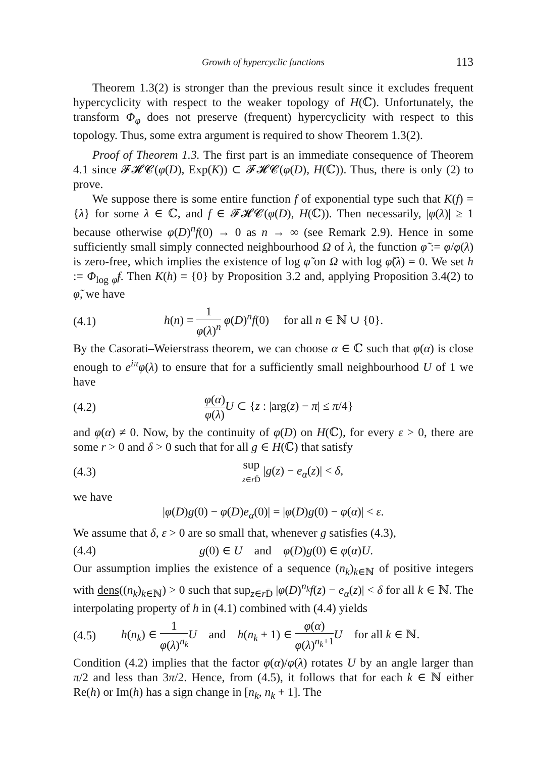Growth of hypercyclic functions 113
Theorem 1.3(2) is stronger than the previous result since it excludes frequent hypercyclicity with respect to the weaker topology of H(ℂ). Unfortunately, the transform Φ<sub>φ</sub> does not preserve (frequent) hypercyclicity with respect to this topology. Thus, some extra argument is required to show Theorem 1.3(2).
Proof of Theorem 1.3. The first part is an immediate consequence of Theorem 4.1 since 𝓕𝓗𝓒(φ(D), Exp(K)) ⊂ 𝓕𝓗𝓒(φ(D), H(ℂ)). Thus, there is only (2) to prove.
We suppose there is some entire function f of exponential type such that K(f) = {λ} for some λ ∈ ℂ, and f ∈ 𝓕𝓗𝓒(φ(D), H(ℂ)). Then necessarily, |φ(λ)| ≥ 1 because otherwise φ(D)<sup>n</sup>f(0) → 0 as n → ∞ (see Remark 2.9). Hence in some sufficiently small simply connected neighbourhood Ω of λ, the function φ̃ := φ/φ(λ) is zero-free, which implies the existence of log φ̃ on Ω with log φ̃(λ) = 0. We set h := Φ<sub>log φ̃</sub>f. Then K(h) = {0} by Proposition 3.2 and, applying Proposition 3.4(2) to φ̃, we have
(4.1) h(n) = 1 φ(λ)<sup>n</sup> φ(D)<sup>n</sup>f(0) for all n ∈ ℕ ∪ {0}.
By the Casorati–Weierstrass theorem, we can choose α ∈ ℂ such that φ(α) is close enough to e<sup>iπ</sup>φ(λ) to ensure that for a sufficiently small neighbourhood U of 1 we have
(4.2) φ(α) φ(λ) U ⊂ {z : |arg(z) − π| ≤ π/4}
and φ(α) ≠ 0. Now, by the continuity of φ(D) on H(ℂ), for every ε > 0, there are some r > 0 and δ > 0 such that for all g ∈ H(ℂ) that satisfy
(4.3) sup z∈r D̄ |g(z) − e<sub>α</sub>(z)| < δ,
we have
|φ(D)g(0) − φ(D)e<sub>α</sub>(0)| = |φ(D)g(0) − φ(α)| < ε.
We assume that δ, ε > 0 are so small that, whenever g satisfies (4.3),
(4.4) g(0) ∈ U and φ(D)g(0) ∈ φ(α)U.
Our assumption implies the existence of a sequence (n<sub>k</sub>)<sub>k∈ℕ</sub> of positive integers with dens((n<sub>k</sub>)<sub>k∈ℕ</sub>) > 0 such that sup<sub>z∈r D̄</sub> |φ(D)<sup>n<sub>k</sub></sup>f(z) − e<sub>α</sub>(z)| < δ for all k ∈ ℕ. The interpolating property of h in (4.1) combined with (4.4) yields
(4.5) h(n<sub>k</sub>) ∈ 1 φ(λ)<sup>n<sub>k</sub></sup> U and h(n<sub>k</sub> + 1) ∈ φ(α) φ(λ)<sup>n<sub>k</sub>+1</sup> U for all k ∈ ℕ.
Condition (4.2) implies that the factor φ(α)/φ(λ) rotates U by an angle larger than π/2 and less than 3π/2. Hence, from (4.5), it follows that for each k ∈ ℕ either Re(h) or Im(h) has a sign change in [n<sub>k</sub>, n<sub>k</sub> + 1]. The